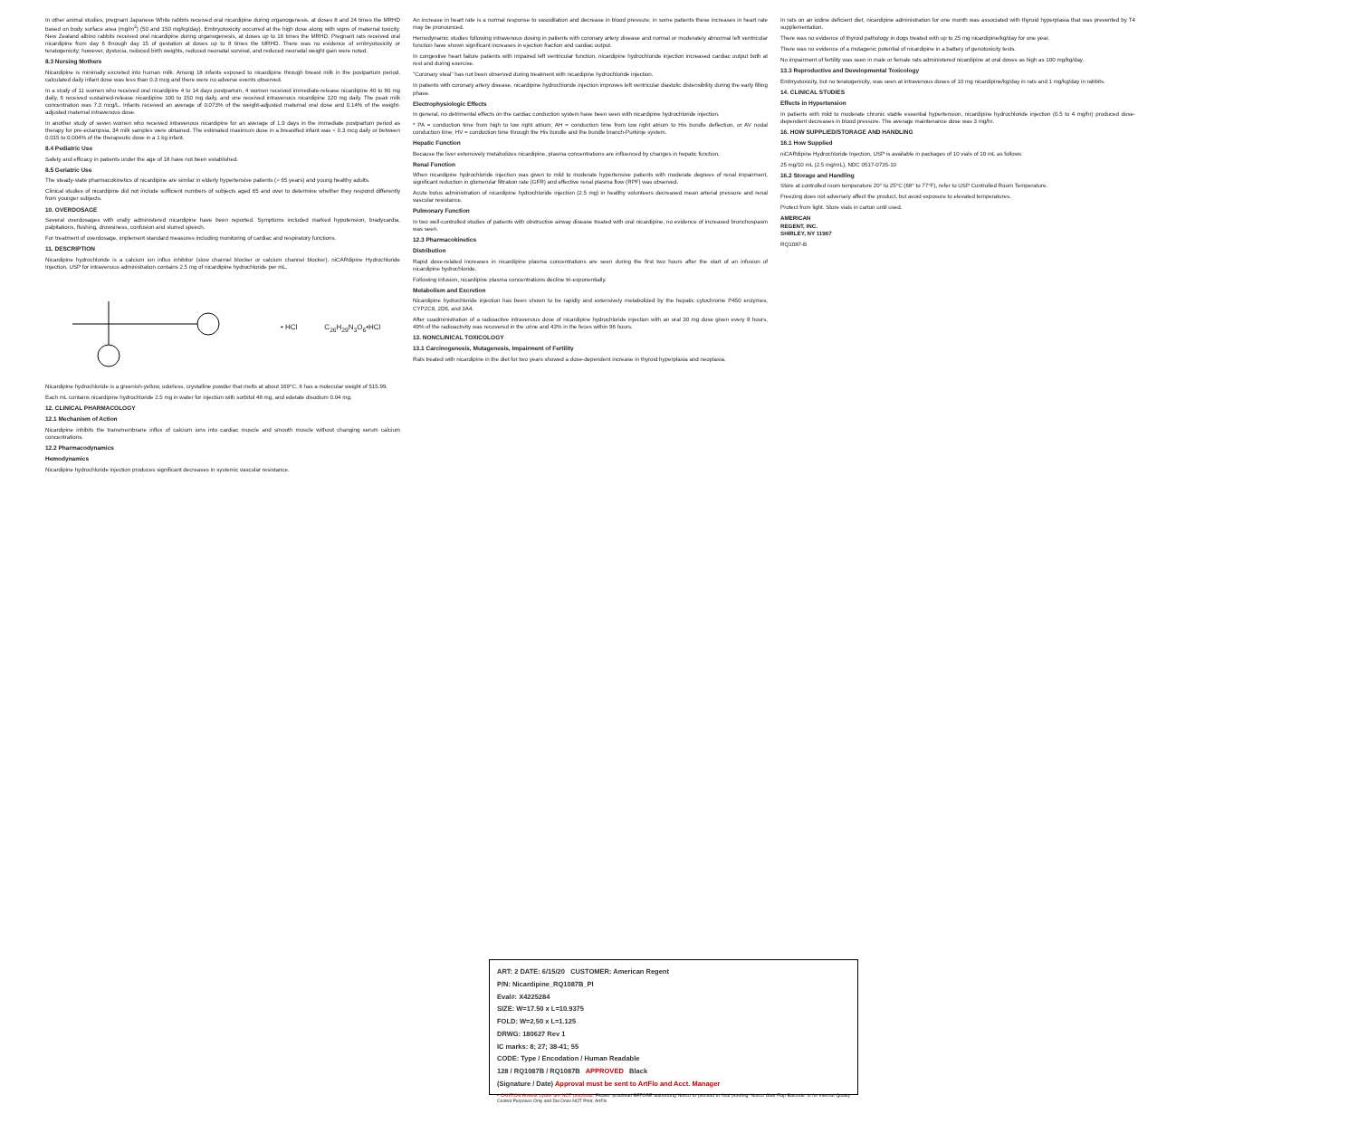In other animal studies, pregnant Japanese White rabbits received oral nicardipine during organogenesis, at doses 8 and 24 times the MRHD based on body surface area (mg/m<sup>2</sup>) (50 and 150 mg/kg/day). Embryotoxicity occurred at the high dose along with signs of maternal toxicity. New Zealand albino rabbits received oral nicardipine during organogenesis, at doses up to 16 times the MRHD. Pregnant rats received oral nicardipine from day 6 through day 15 of gestation at doses up to 8 times the MRHD. There was no evidence of embryotoxicity or teratogenicity; however, dystocia, reduced birth weights, reduced neonatal survival, and reduced neonatal weight gain were noted.
8.3 Nursing Mothers
Nicardipine is minimally excreted into human milk. Among 18 infants exposed to nicardipine through breast milk in the postpartum period, calculated daily infant dose was less than 0.3 mcg and there were no adverse events observed.
In a study of 11 women who received oral nicardipine 4 to 14 days postpartum, 4 women received immediate-release nicardipine 40 to 80 mg daily, 6 received sustained-release nicardipine 100 to 150 mg daily, and one received intravenous nicardipine 120 mg daily. The peak milk concentration was 7.3 mcg/L. Infants received an average of 0.073% of the weight-adjusted maternal oral dose and 0.14% of the weight-adjusted maternal intravenous dose.
In another study of seven women who received intravenous nicardipine for an average of 1.9 days in the immediate postpartum period as therapy for pre-eclampsia, 34 milk samples were obtained. The estimated maximum dose in a breastfed infant was < 0.3 mcg daily or between 0.015 to 0.004% of the therapeutic dose in a 1 kg infant.
8.4 Pediatric Use
Safety and efficacy in patients under the age of 18 have not been established.
8.5 Geriatric Use
The steady-state pharmacokinetics of nicardipine are similar in elderly hypertensive patients (> 65 years) and young healthy adults.
Clinical studies of nicardipine did not include sufficient numbers of subjects aged 65 and over to determine whether they respond differently from younger subjects.
10. OVERDOSAGE
Several overdosages with orally administered nicardipine have been reported. Symptoms included marked hypotension, bradycardia, palpitations, flushing, drowsiness, confusion and slurred speech.
For treatment of overdosage, implement standard measures including monitoring of cardiac and respiratory functions.
11. DESCRIPTION
Nicardipine hydrochloride is a calcium ion influx inhibitor (slow channel blocker or calcium channel blocker). niCARdipine Hydrochloride Injection, USP for intravenous administration contains 2.5 mg of nicardipine hydrochloride per mL.
• HCl C<sub>26</sub>H<sub>29</sub>N<sub>3</sub>O<sub>6</sub>•HCl
Nicardipine hydrochloride is a greenish-yellow, odorless, crystalline powder that melts at about 169°C. It has a molecular weight of 515.99.
Each mL contains nicardipine hydrochloride 2.5 mg in water for injection with sorbitol 48 mg, and edetate disodium 0.04 mg.
12. CLINICAL PHARMACOLOGY
12.1 Mechanism of Action
Nicardipine inhibits the transmembrane influx of calcium ions into cardiac muscle and smooth muscle without changing serum calcium concentrations.
12.2 Pharmacodynamics
Hemodynamics
Nicardipine hydrochloride injection produces significant decreases in systemic vascular resistance.
An increase in heart rate is a normal response to vasodilation and decrease in blood pressure; in some patients these increases in heart rate may be pronounced.
Hemodynamic studies following intravenous dosing in patients with coronary artery disease and normal or moderately abnormal left ventricular function have shown significant increases in ejection fraction and cardiac output.
In congestive heart failure patients with impaired left ventricular function, nicardipine hydrochloride injection increased cardiac output both at rest and during exercise.
"Coronary steal" has not been observed during treatment with nicardipine hydrochloride injection.
In patients with coronary artery disease, nicardipine hydrochloride injection improves left ventricular diastolic distensibility during the early filling phase.
Electrophysiologic Effects
In general, no detrimental effects on the cardiac conduction system have been seen with nicardipine hydrochloride injection.
* PA = conduction time from high to low right atrium; AH = conduction time from low right atrium to His bundle deflection, or AV nodal conduction time; HV = conduction time through the His bundle and the bundle branch-Purkinje system.
Hepatic Function
Because the liver extensively metabolizes nicardipine, plasma concentrations are influenced by changes in hepatic function.
Renal Function
When nicardipine hydrochloride injection was given to mild to moderate hypertensive patients with moderate degrees of renal impairment, significant reduction in glomerular filtration rate (GFR) and effective renal plasma flow (RPF) was observed.
Acute bolus administration of nicardipine hydrochloride injection (2.5 mg) in healthy volunteers decreased mean arterial pressure and renal vascular resistance.
Pulmonary Function
In two well-controlled studies of patients with obstructive airway disease treated with oral nicardipine, no evidence of increased bronchospasm was seen.
12.3 Pharmacokinetics
Distribution
Rapid dose-related increases in nicardipine plasma concentrations are seen during the first two hours after the start of an infusion of nicardipine hydrochloride.
Following infusion, nicardipine plasma concentrations decline tri-exponentially.
Metabolism and Excretion
Nicardipine hydrochloride injection has been shown to be rapidly and extensively metabolized by the hepatic cytochrome P450 enzymes, CYP2C8, 2D6, and 3A4.
After coadministration of a radioactive intravenous dose of nicardipine hydrochloride injection with an oral 30 mg dose given every 8 hours, 49% of the radioactivity was recovered in the urine and 43% in the feces within 96 hours.
13. NONCLINICAL TOXICOLOGY
13.1 Carcinogenesis, Mutagenesis, Impairment of Fertility
Rats treated with nicardipine in the diet for two years showed a dose-dependent increase in thyroid hyperplasia and neoplasia.
In rats on an iodine deficient diet, nicardipine administration for one month was associated with thyroid hyperplasia that was prevented by T4 supplementation.
There was no evidence of thyroid pathology in dogs treated with up to 25 mg nicardipine/kg/day for one year.
There was no evidence of a mutagenic potential of nicardipine in a battery of genotoxicity tests.
No impairment of fertility was seen in male or female rats administered nicardipine at oral doses as high as 100 mg/kg/day.
13.3 Reproductive and Developmental Toxicology
Embryotoxicity, but no teratogenicity, was seen at intravenous doses of 10 mg nicardipine/kg/day in rats and 1 mg/kg/day in rabbits.
14. CLINICAL STUDIES
Effects in Hypertension
In patients with mild to moderate chronic stable essential hypertension, nicardipine hydrochloride injection (0.5 to 4 mg/hr) produced dose-dependent decreases in blood pressure. The average maintenance dose was 3 mg/hr.
16. HOW SUPPLIED/STORAGE AND HANDLING
16.1 How Supplied
niCARdipine Hydrochloride Injection, USP is available in packages of 10 vials of 10 mL as follows:
25 mg/10 mL (2.5 mg/mL), NDC 0517-0735-10
16.2 Storage and Handling
Store at controlled room temperature 20° to 25°C (68° to 77°F), refer to USP Controlled Room Temperature.
Freezing does not adversely affect the product, but avoid exposure to elevated temperatures.
Protect from light. Store vials in carton until used.
AMERICAN
REGENT, INC.
SHIRLEY, NY 11967
RQ1087-B
ART: 2 DATE: 6/15/20 CUSTOMER: American Regent
P/N: Nicardipine_RQ1087B_PI
Eval#: X4225284
SIZE: W=17.50 x L=10.9375
FOLD: W=2.50 x L=1.125
DRWG: 180627 Rev 1
IC marks: 8; 27; 38-41; 55
CODE: Type / Encodation / Human Readable
128 / RQ1087B / RQ1087B APPROVED Black
(Signature / Date) Approval must be sent to ArtFlo and Acct. Manager
• CAUTION Artwork cycles are NOT proofread. Please, proofread BEFORE authorizing Nosco to proceed to final proofing. Nosco Glue Flap Barcode: is for internal Quality Control Purposes Only and Die Does NOT Print. ArtFlo